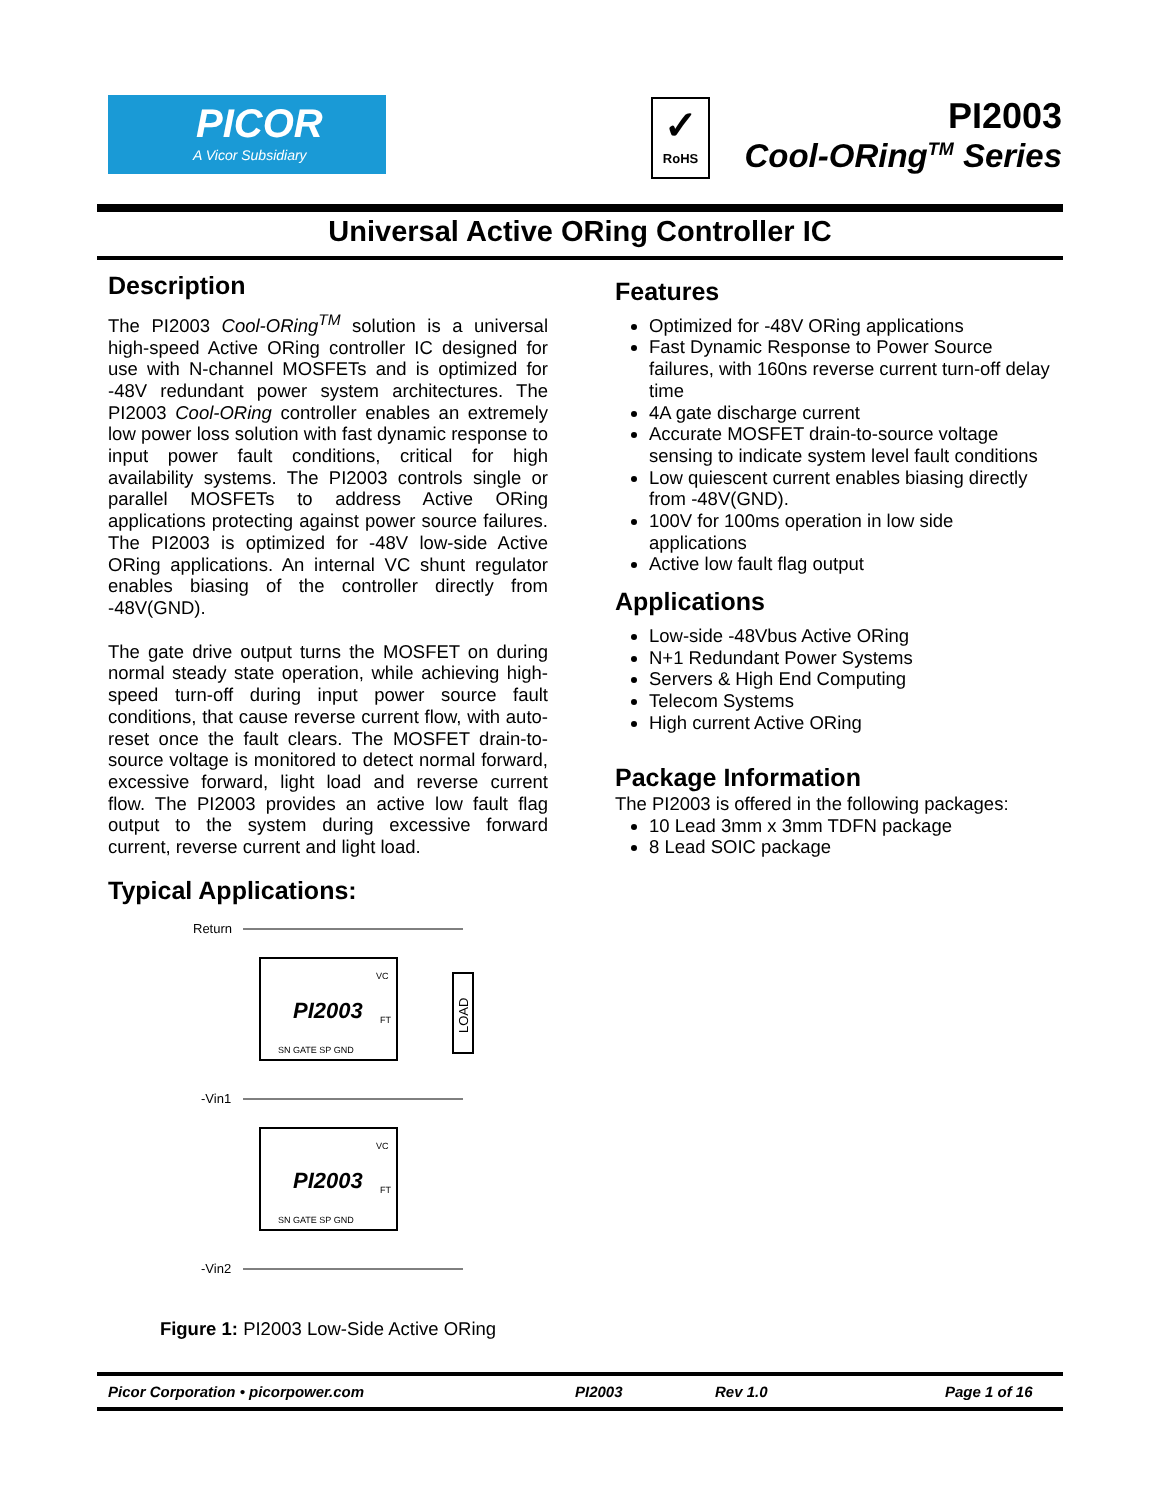PICOR
A Vicor Subsidiary
✓
RoHS
PI2003
Cool-ORing<sup>TM</sup> Series
Universal Active ORing Controller IC
Description
The PI2003 Cool-ORing<sup>TM</sup> solution is a universal high-speed Active ORing controller IC designed for use with N-channel MOSFETs and is optimized for -48V redundant power system architectures. The PI2003 Cool-ORing controller enables an extremely low power loss solution with fast dynamic response to input power fault conditions, critical for high availability systems. The PI2003 controls single or parallel MOSFETs to address Active ORing applications protecting against power source failures. The PI2003 is optimized for -48V low-side Active ORing applications. An internal VC shunt regulator enables biasing of the controller directly from -48V(GND).
The gate drive output turns the MOSFET on during normal steady state operation, while achieving high-speed turn-off during input power source fault conditions, that cause reverse current flow, with auto-reset once the fault clears. The MOSFET drain-to-source voltage is monitored to detect normal forward, excessive forward, light load and reverse current flow. The PI2003 provides an active low fault flag output to the system during excessive forward current, reverse current and light load.
Typical Applications:
Return
PI2003
VC
FT
SN GATE SP GND
-Vin1
PI2003
VC
FT
SN GATE SP GND
-Vin2
LOAD
Figure 1: PI2003 Low-Side Active ORing
Features
Optimized for -48V ORing applications
Fast Dynamic Response to Power Source failures, with 160ns reverse current turn-off delay time
4A gate discharge current
Accurate MOSFET drain-to-source voltage sensing to indicate system level fault conditions
Low quiescent current enables biasing directly from -48V(GND).
100V for 100ms operation in low side applications
Active low fault flag output
Applications
Low-side -48Vbus Active ORing
N+1 Redundant Power Systems
Servers & High End Computing
Telecom Systems
High current Active ORing
Package Information
The PI2003 is offered in the following packages:
10 Lead 3mm x 3mm TDFN package
8 Lead SOIC package
Picor Corporation • picorpower.com PI2003 Rev 1.0 Page 1 of 16